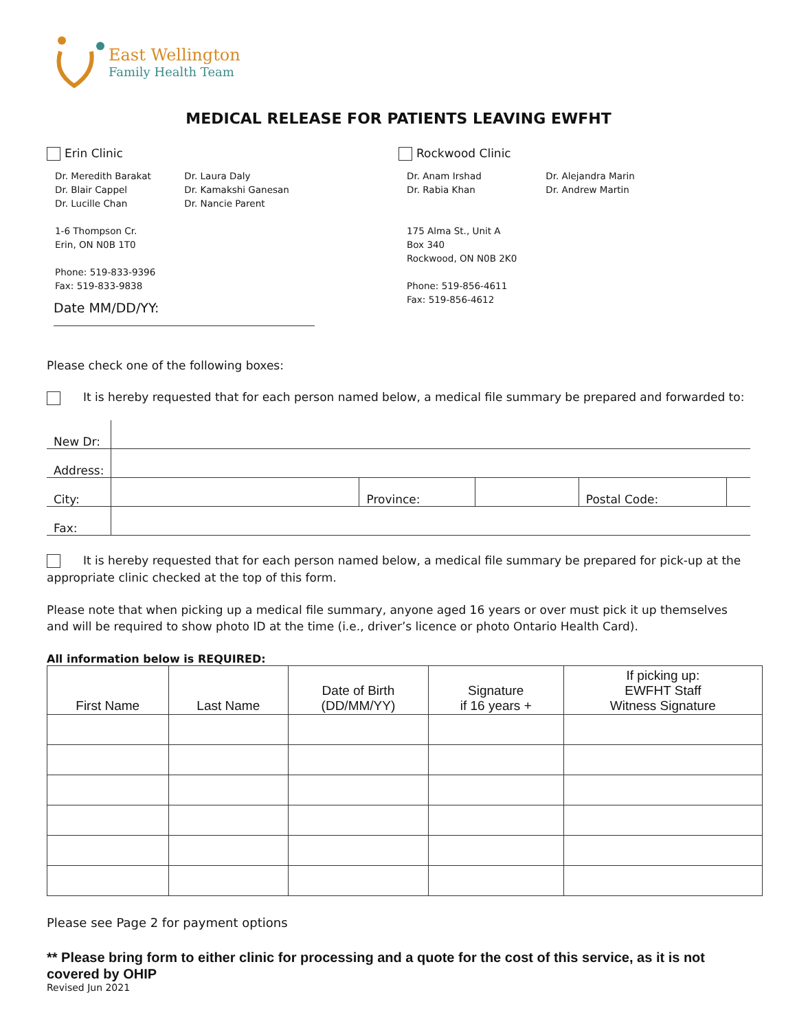East Wellington
Family Health Team
MEDICAL RELEASE FOR PATIENTS LEAVING EWFHT
Erin Clinic
| Dr. Meredith Barakat Dr. Blair Cappel Dr. Lucille Chan | Dr. Laura Daly Dr. Kamakshi Ganesan Dr. Nancie Parent |
| 1-6 Thompson Cr. Erin, ON N0B 1T0 | |
| Phone: 519-833-9396 Fax: 519-833-9838 | |
Date MM/DD/YY:
Rockwood Clinic
| Dr. Anam Irshad Dr. Rabia Khan | Dr. Alejandra Marin Dr. Andrew Martin |
| 175 Alma St., Unit A Box 340 Rockwood, ON N0B 2K0 | |
| Phone: 519-856-4611 Fax: 519-856-4612 | |
Please check one of the following boxes:
It is hereby requested that for each person named below, a medical file summary be prepared and forwarded to:
| New Dr: | | | | | |
| Address: | | | | | |
| City: | | Province: | | Postal Code: | |
| Fax: | | | | | |
It is hereby requested that for each person named below, a medical file summary be prepared for pick-up at the appropriate clinic checked at the top of this form.
Please note that when picking up a medical file summary, anyone aged 16 years or over must pick it up themselves and will be required to show photo ID at the time (i.e., driver’s licence or photo Ontario Health Card).
All information below is REQUIRED:
| First Name | Last Name | Date of Birth (DD/MM/YY) | Signature if 16 years + | If picking up: EWFHT Staff Witness Signature |
| --- | --- | --- | --- | --- |
Please see Page 2 for payment options
** Please bring form to either clinic for processing and a quote for the cost of this service, as it is not covered by OHIP
Revised Jun 2021